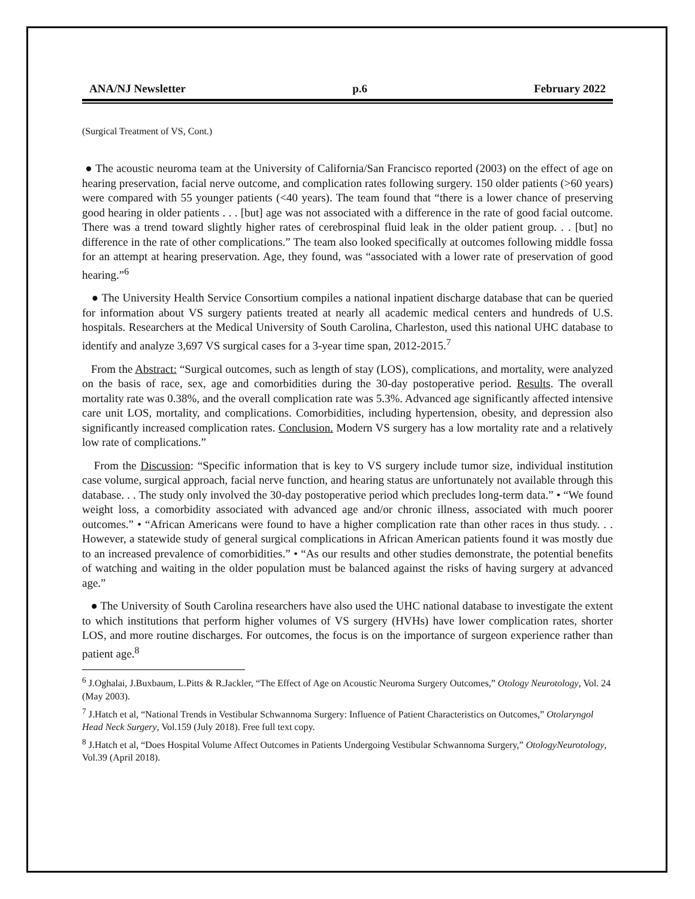ANA/NJ Newsletter p.6 February 2022
(Surgical Treatment of VS, Cont.)
● The acoustic neuroma team at the University of California/San Francisco reported (2003) on the effect of age on hearing preservation, facial nerve outcome, and complication rates following surgery. 150 older patients (>60 years) were compared with 55 younger patients (<40 years). The team found that “there is a lower chance of preserving good hearing in older patients . . . [but] age was not associated with a difference in the rate of good facial outcome. There was a trend toward slightly higher rates of cerebrospinal fluid leak in the older patient group. . . [but] no difference in the rate of other complications.” The team also looked specifically at outcomes following middle fossa for an attempt at hearing preservation. Age, they found, was “associated with a lower rate of preservation of good hearing.”<sup>6</sup>
● The University Health Service Consortium compiles a national inpatient discharge database that can be queried for information about VS surgery patients treated at nearly all academic medical centers and hundreds of U.S. hospitals. Researchers at the Medical University of South Carolina, Charleston, used this national UHC database to identify and analyze 3,697 VS surgical cases for a 3-year time span, 2012-2015.<sup>7</sup>
From the Abstract: “Surgical outcomes, such as length of stay (LOS), complications, and mortality, were analyzed on the basis of race, sex, age and comorbidities during the 30-day postoperative period. Results. The overall mortality rate was 0.38%, and the overall complication rate was 5.3%. Advanced age significantly affected intensive care unit LOS, mortality, and complications. Comorbidities, including hypertension, obesity, and depression also significantly increased complication rates. Conclusion. Modern VS surgery has a low mortality rate and a relatively low rate of complications.”
From the Discussion: “Specific information that is key to VS surgery include tumor size, individual institution case volume, surgical approach, facial nerve function, and hearing status are unfortunately not available through this database. . . The study only involved the 30-day postoperative period which precludes long-term data.” • “We found weight loss, a comorbidity associated with advanced age and/or chronic illness, associated with much poorer outcomes.” • “African Americans were found to have a higher complication rate than other races in thus study. . . However, a statewide study of general surgical complications in African American patients found it was mostly due to an increased prevalence of comorbidities.” • “As our results and other studies demonstrate, the potential benefits of watching and waiting in the older population must be balanced against the risks of having surgery at advanced age.”
● The University of South Carolina researchers have also used the UHC national database to investigate the extent to which institutions that perform higher volumes of VS surgery (HVHs) have lower complication rates, shorter LOS, and more routine discharges. For outcomes, the focus is on the importance of surgeon experience rather than patient age.<sup>8</sup>
<sup>6</sup> J.Oghalai, J.Buxbaum, L.Pitts & R.Jackler, “The Effect of Age on Acoustic Neuroma Surgery Outcomes,” Otology Neurotology, Vol. 24 (May 2003).
<sup>7</sup> J.Hatch et al, “National Trends in Vestibular Schwannoma Surgery: Influence of Patient Characteristics on Outcomes,” Otolaryngol Head Neck Surgery, Vol.159 (July 2018). Free full text copy.
<sup>8</sup> J.Hatch et al, “Does Hospital Volume Affect Outcomes in Patients Undergoing Vestibular Schwannoma Surgery,” OtologyNeurotology, Vol.39 (April 2018).